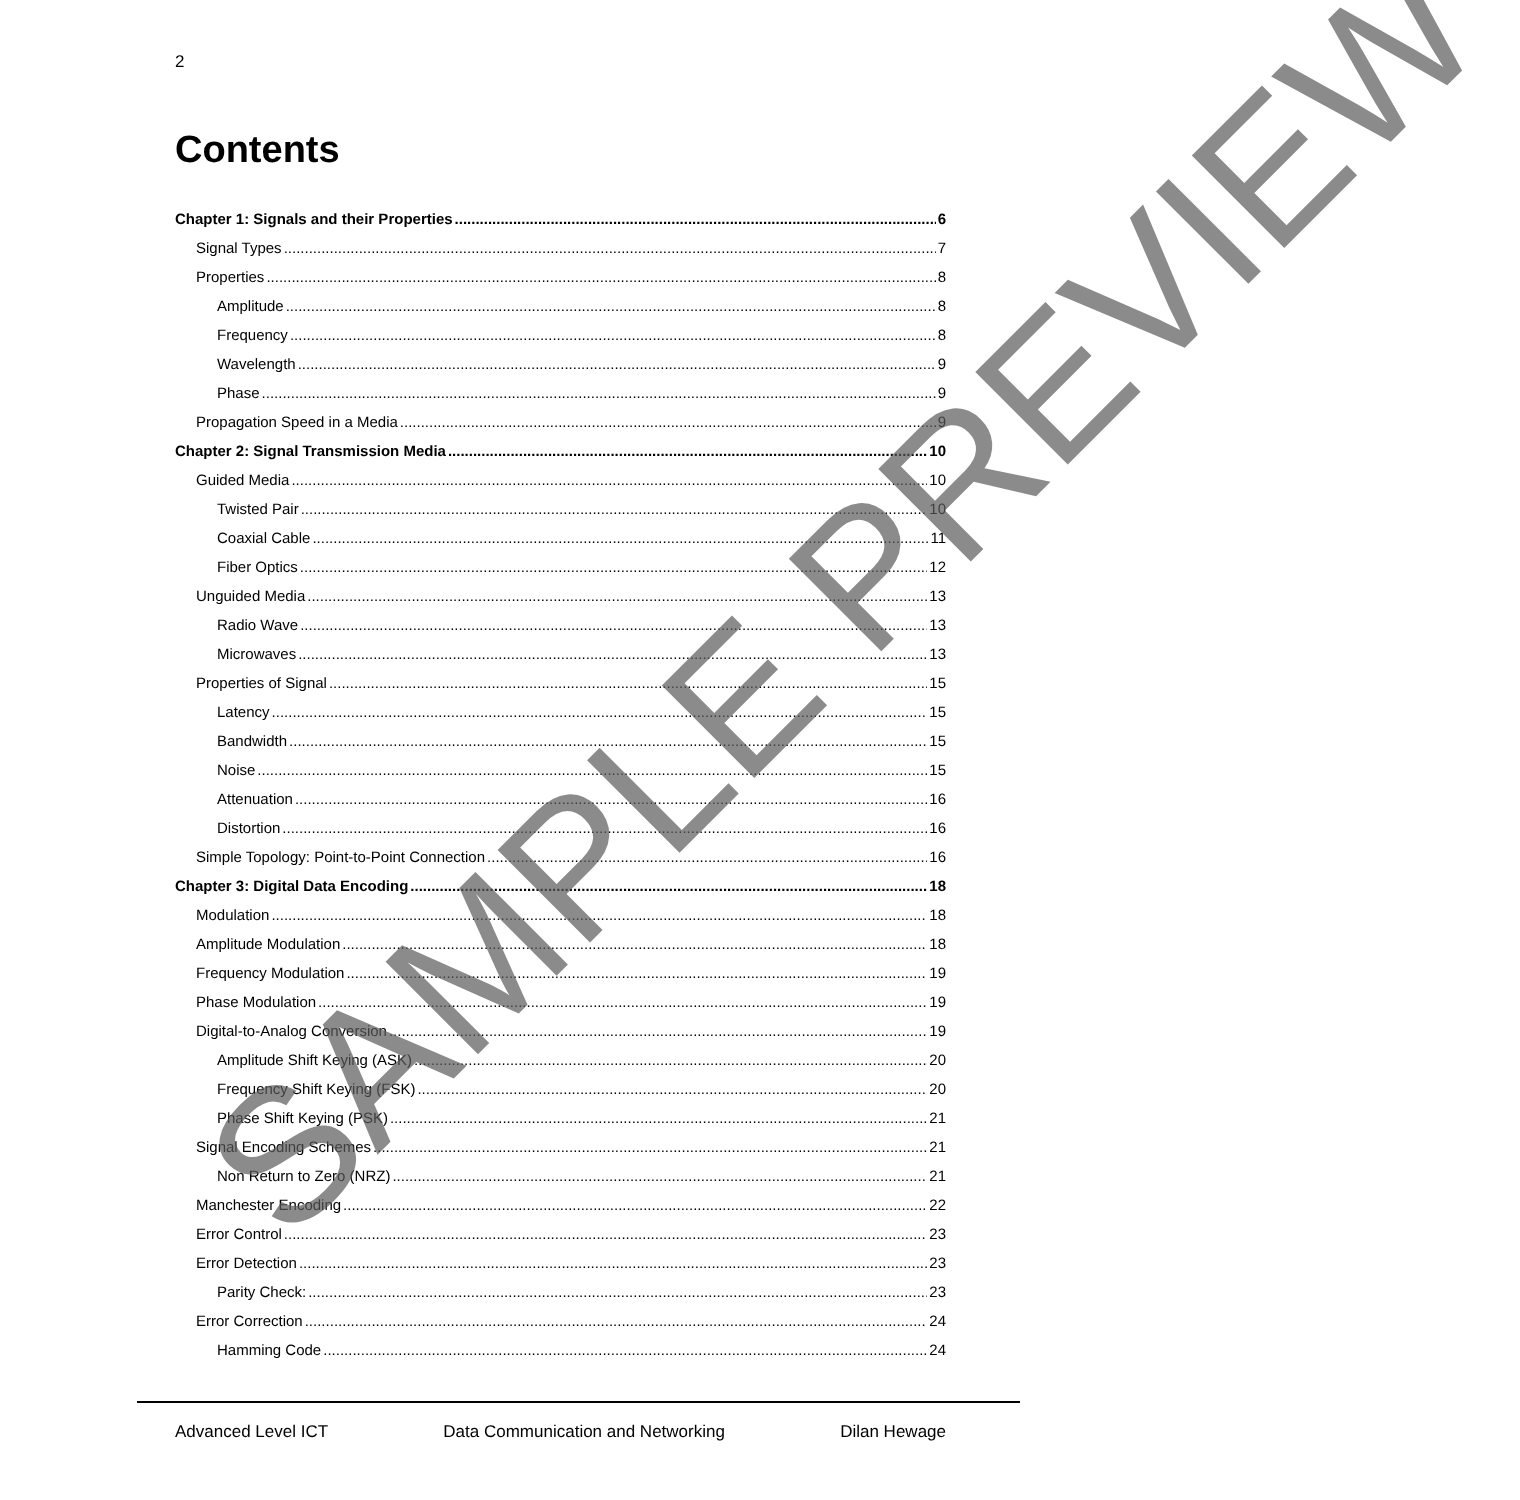2
Contents
Chapter 1: Signals and their Properties 6
Signal Types 7
Properties 8
Amplitude 8
Frequency 8
Wavelength 9
Phase 9
Propagation Speed in a Media 9
Chapter 2: Signal Transmission Media 10
Guided Media 10
Twisted Pair 10
Coaxial Cable 11
Fiber Optics 12
Unguided Media 13
Radio Wave 13
Microwaves 13
Properties of Signal 15
Latency 15
Bandwidth 15
Noise 15
Attenuation 16
Distortion 16
Simple Topology: Point-to-Point Connection 16
Chapter 3: Digital Data Encoding 18
Modulation 18
Amplitude Modulation 18
Frequency Modulation 19
Phase Modulation 19
Digital-to-Analog Conversion 19
Amplitude Shift Keying (ASK) 20
Frequency Shift Keying (FSK) 20
Phase Shift Keying (PSK) 21
Signal Encoding Schemes 21
Non Return to Zero (NRZ) 21
Manchester Encoding 22
Error Control 23
Error Detection 23
Parity Check: 23
Error Correction 24
Hamming Code 24
SAMPLE PREVIEW
Advanced Level ICT Data Communication and Networking Dilan Hewage